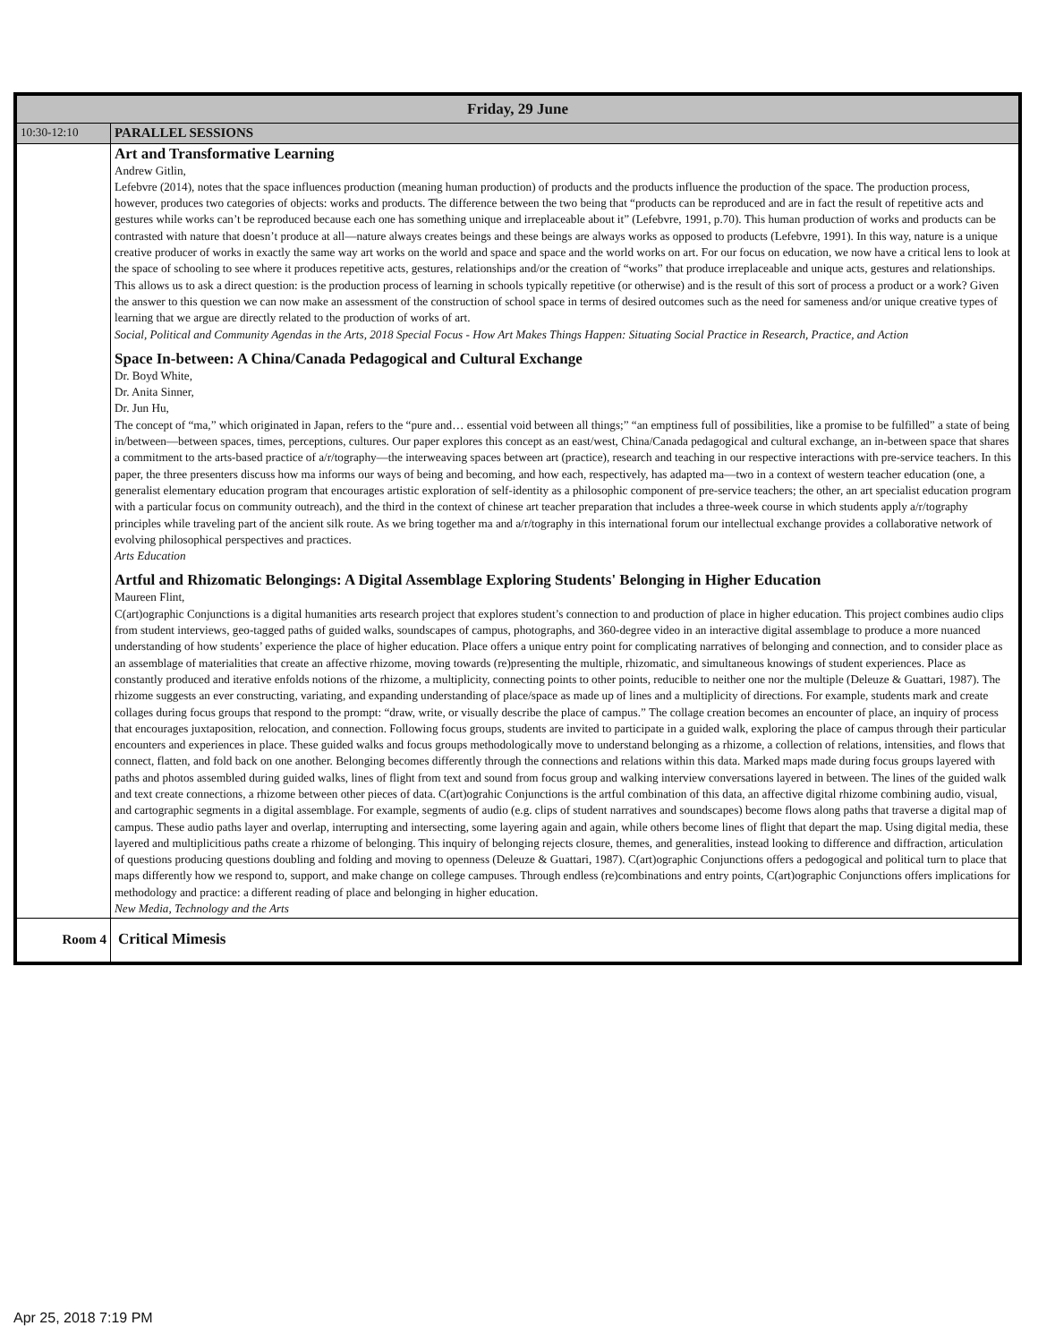| Friday, 29 June | |
| --- | --- |
| 10:30-12:10 | PARALLEL SESSIONS |
| | Art and Transformative Learning Andrew Gitlin, Lefebvre (2014), notes that the space influences production (meaning human production) of products and the products influence the production of the space. The production process, however, produces two categories of objects: works and products. The difference between the two being that “products can be reproduced and are in fact the result of repetitive acts and gestures while works can’t be reproduced because each one has something unique and irreplaceable about it” (Lefebvre, 1991, p.70). This human production of works and products can be contrasted with nature that doesn’t produce at all—nature always creates beings and these beings are always works as opposed to products (Lefebvre, 1991). In this way, nature is a unique creative producer of works in exactly the same way art works on the world and space and space and the world works on art. For our focus on education, we now have a critical lens to look at the space of schooling to see where it produces repetitive acts, gestures, relationships and/or the creation of “works” that produce irreplaceable and unique acts, gestures and relationships. This allows us to ask a direct question: is the production process of learning in schools typically repetitive (or otherwise) and is the result of this sort of process a product or a work? Given the answer to this question we can now make an assessment of the construction of school space in terms of desired outcomes such as the need for sameness and/or unique creative types of learning that we argue are directly related to the production of works of art. Social, Political and Community Agendas in the Arts, 2018 Special Focus - How Art Makes Things Happen: Situating Social Practice in Research, Practice, and Action Space In-between: A China/Canada Pedagogical and Cultural Exchange Dr. Boyd White, Dr. Anita Sinner, Dr. Jun Hu, The concept of “ma,” which originated in Japan, refers to the “pure and… essential void between all things;” “an emptiness full of possibilities, like a promise to be fulfilled” a state of being in/between—between spaces, times, perceptions, cultures. Our paper explores this concept as an east/west, China/Canada pedagogical and cultural exchange, an in-between space that shares a commitment to the arts-based practice of a/r/tography—the interweaving spaces between art (practice), research and teaching in our respective interactions with pre-service teachers. In this paper, the three presenters discuss how ma informs our ways of being and becoming, and how each, respectively, has adapted ma—two in a context of western teacher education (one, a generalist elementary education program that encourages artistic exploration of self-identity as a philosophic component of pre-service teachers; the other, an art specialist education program with a particular focus on community outreach), and the third in the context of chinese art teacher preparation that includes a three-week course in which students apply a/r/tography principles while traveling part of the ancient silk route. As we bring together ma and a/r/tography in this international forum our intellectual exchange provides a collaborative network of evolving philosophical perspectives and practices. Arts Education Artful and Rhizomatic Belongings: A Digital Assemblage Exploring Students' Belonging in Higher Education Maureen Flint, C(art)ographic Conjunctions is a digital humanities arts research project that explores student’s connection to and production of place in higher education. This project combines audio clips from student interviews, geo-tagged paths of guided walks, soundscapes of campus, photographs, and 360-degree video in an interactive digital assemblage to produce a more nuanced understanding of how students’ experience the place of higher education. Place offers a unique entry point for complicating narratives of belonging and connection, and to consider place as an assemblage of materialities that create an affective rhizome, moving towards (re)presenting the multiple, rhizomatic, and simultaneous knowings of student experiences. Place as constantly produced and iterative enfolds notions of the rhizome, a multiplicity, connecting points to other points, reducible to neither one nor the multiple (Deleuze & Guattari, 1987). The rhizome suggests an ever constructing, variating, and expanding understanding of place/space as made up of lines and a multiplicity of directions. For example, students mark and create collages during focus groups that respond to the prompt: “draw, write, or visually describe the place of campus.” The collage creation becomes an encounter of place, an inquiry of process that encourages juxtaposition, relocation, and connection. Following focus groups, students are invited to participate in a guided walk, exploring the place of campus through their particular encounters and experiences in place. These guided walks and focus groups methodologically move to understand belonging as a rhizome, a collection of relations, intensities, and flows that connect, flatten, and fold back on one another. Belonging becomes differently through the connections and relations within this data. Marked maps made during focus groups layered with paths and photos assembled during guided walks, lines of flight from text and sound from focus group and walking interview conversations layered in between. The lines of the guided walk and text create connections, a rhizome between other pieces of data. C(art)ograhic Conjunctions is the artful combination of this data, an affective digital rhizome combining audio, visual, and cartographic segments in a digital assemblage. For example, segments of audio (e.g. clips of student narratives and soundscapes) become flows along paths that traverse a digital map of campus. These audio paths layer and overlap, interrupting and intersecting, some layering again and again, while others become lines of flight that depart the map. Using digital media, these layered and multiplicitious paths create a rhizome of belonging. This inquiry of belonging rejects closure, themes, and generalities, instead looking to difference and diffraction, articulation of questions producing questions doubling and folding and moving to openness (Deleuze & Guattari, 1987). C(art)ographic Conjunctions offers a pedogogical and political turn to place that maps differently how we respond to, support, and make change on college campuses. Through endless (re)combinations and entry points, C(art)ographic Conjunctions offers implications for methodology and practice: a different reading of place and belonging in higher education. New Media, Technology and the Arts |
| Room 4 | Critical Mimesis |
Apr 25, 2018 7:19 PM